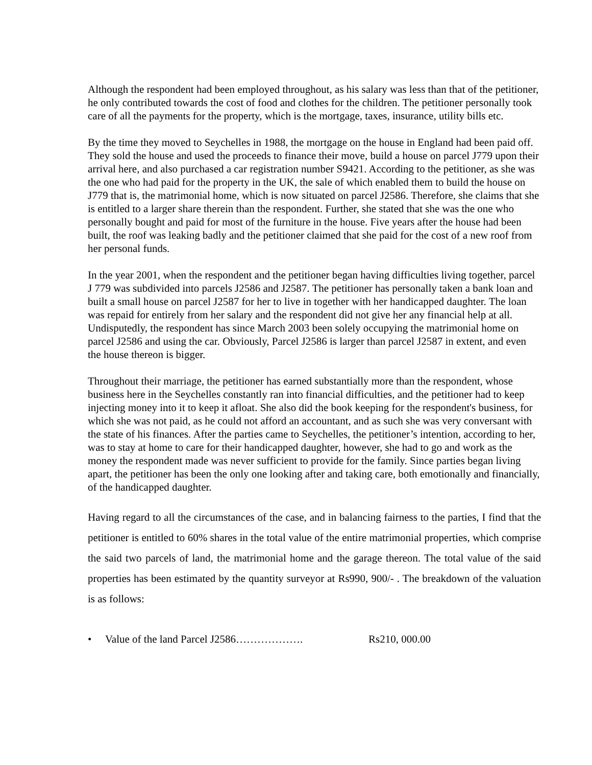Although the respondent had been employed throughout, as his salary was less than that of the petitioner, he only contributed towards the cost of food and clothes for the children. The petitioner personally took care of all the payments for the property, which is the mortgage, taxes, insurance, utility bills etc.
By the time they moved to Seychelles in 1988, the mortgage on the house in England had been paid off. They sold the house and used the proceeds to finance their move, build a house on parcel J779 upon their arrival here, and also purchased a car registration number S9421. According to the petitioner, as she was the one who had paid for the property in the UK, the sale of which enabled them to build the house on J779 that is, the matrimonial home, which is now situated on parcel J2586. Therefore, she claims that she is entitled to a larger share therein than the respondent. Further, she stated that she was the one who personally bought and paid for most of the furniture in the house. Five years after the house had been built, the roof was leaking badly and the petitioner claimed that she paid for the cost of a new roof from her personal funds.
In the year 2001, when the respondent and the petitioner began having difficulties living together, parcel J 779 was subdivided into parcels J2586 and J2587. The petitioner has personally taken a bank loan and built a small house on parcel J2587 for her to live in together with her handicapped daughter. The loan was repaid for entirely from her salary and the respondent did not give her any financial help at all. Undisputedly, the respondent has since March 2003 been solely occupying the matrimonial home on parcel J2586 and using the car. Obviously, Parcel J2586 is larger than parcel J2587 in extent, and even the house thereon is bigger.
Throughout their marriage, the petitioner has earned substantially more than the respondent, whose business here in the Seychelles constantly ran into financial difficulties, and the petitioner had to keep injecting money into it to keep it afloat. She also did the book keeping for the respondent's business, for which she was not paid, as he could not afford an accountant, and as such she was very conversant with the state of his finances. After the parties came to Seychelles, the petitioner’s intention, according to her, was to stay at home to care for their handicapped daughter, however, she had to go and work as the money the respondent made was never sufficient to provide for the family. Since parties began living apart, the petitioner has been the only one looking after and taking care, both emotionally and financially, of the handicapped daughter.
Having regard to all the circumstances of the case, and in balancing fairness to the parties, I find that the petitioner is entitled to 60% shares in the total value of the entire matrimonial properties, which comprise the said two parcels of land, the matrimonial home and the garage thereon. The total value of the said properties has been estimated by the quantity surveyor at Rs990, 900/- . The breakdown of the valuation is as follows:
• Value of the land Parcel J2586………………. Rs210, 000.00